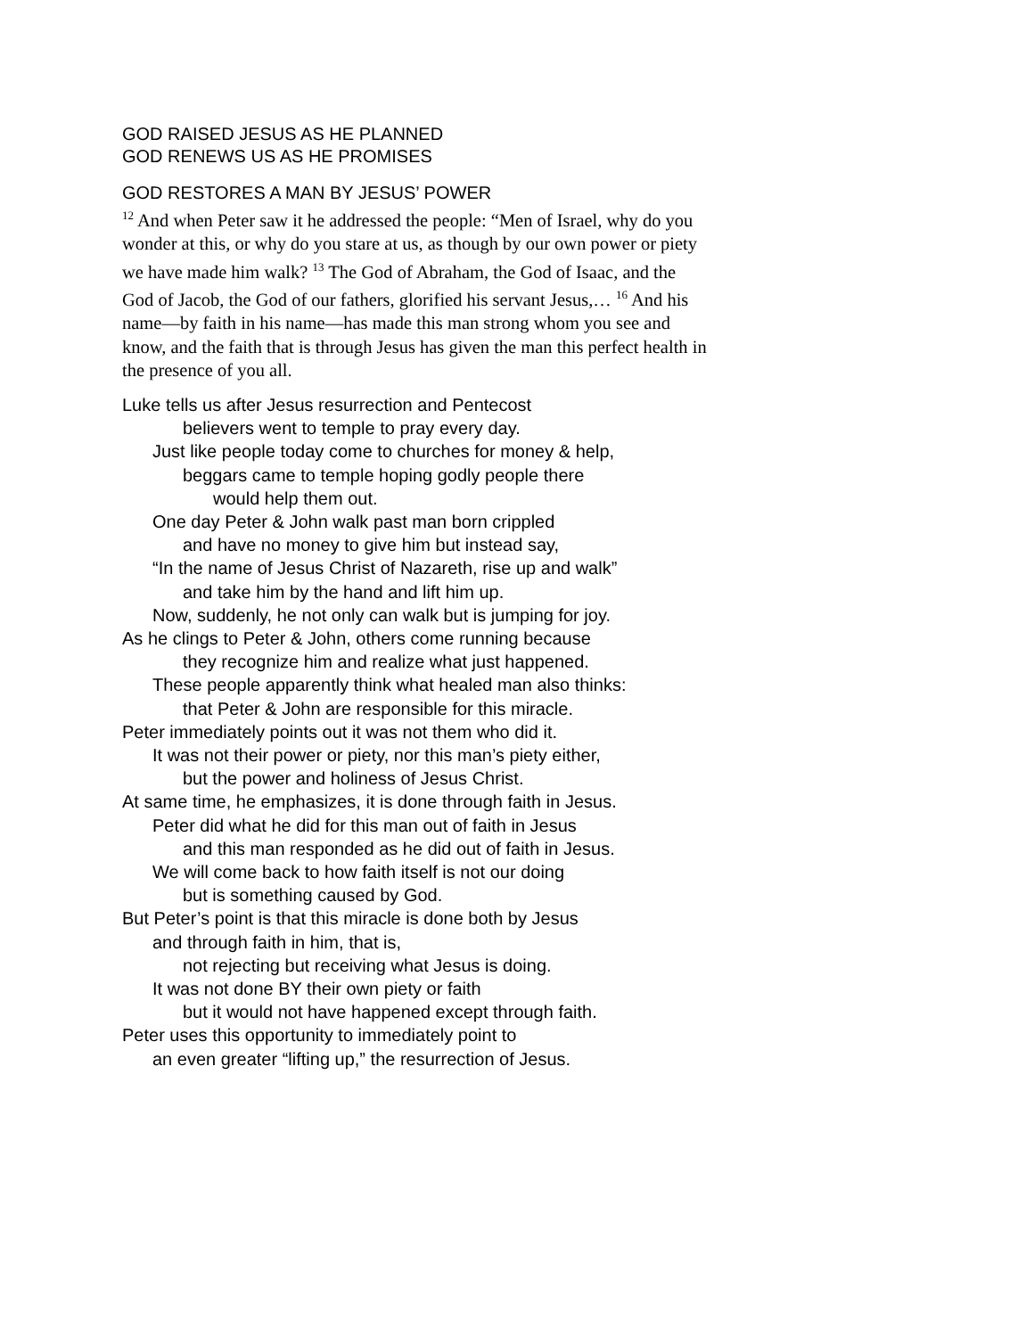GOD RAISED JESUS AS HE PLANNED
GOD RENEWS US AS HE PROMISES
GOD RESTORES A MAN BY JESUS’ POWER
<sup>12</sup> And when Peter saw it he addressed the people: “Men of Israel, why do you wonder at this, or why do you stare at us, as though by our own power or piety we have made him walk? <sup>13</sup> The God of Abraham, the God of Isaac, and the God of Jacob, the God of our fathers, glorified his servant Jesus,… <sup>16</sup> And his name—by faith in his name—has made this man strong whom you see and know, and the faith that is through Jesus has given the man this perfect health in the presence of you all.
Luke tells us after Jesus resurrection and Pentecost
believers went to temple to pray every day.
Just like people today come to churches for money & help,
beggars came to temple hoping godly people there
would help them out.
One day Peter & John walk past man born crippled
and have no money to give him but instead say,
“In the name of Jesus Christ of Nazareth, rise up and walk”
and take him by the hand and lift him up.
Now, suddenly, he not only can walk but is jumping for joy.
As he clings to Peter & John, others come running because
they recognize him and realize what just happened.
These people apparently think what healed man also thinks:
that Peter & John are responsible for this miracle.
Peter immediately points out it was not them who did it.
It was not their power or piety, nor this man’s piety either,
but the power and holiness of Jesus Christ.
At same time, he emphasizes, it is done through faith in Jesus.
Peter did what he did for this man out of faith in Jesus
and this man responded as he did out of faith in Jesus.
We will come back to how faith itself is not our doing
but is something caused by God.
But Peter’s point is that this miracle is done both by Jesus
and through faith in him, that is,
not rejecting but receiving what Jesus is doing.
It was not done BY their own piety or faith
but it would not have happened except through faith.
Peter uses this opportunity to immediately point to
an even greater “lifting up,” the resurrection of Jesus.